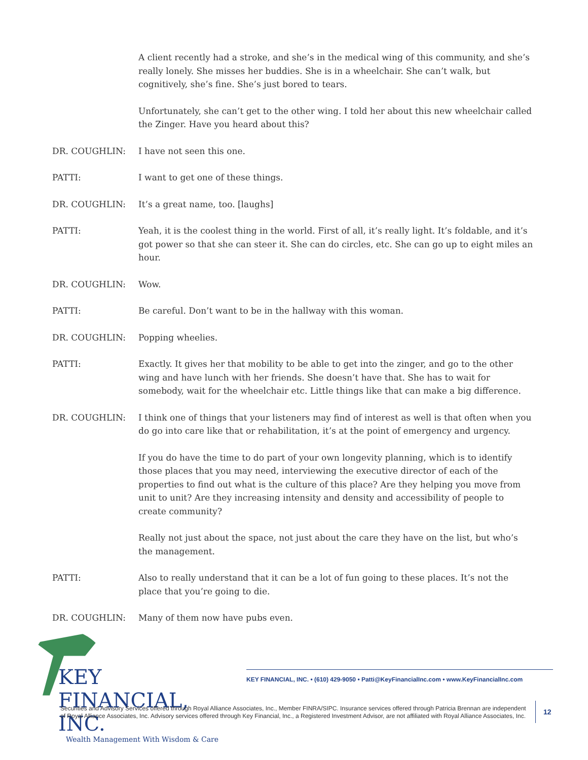A client recently had a stroke, and she’s in the medical wing of this community, and she’s really lonely. She misses her buddies. She is in a wheelchair. She can’t walk, but cognitively, she’s fine. She’s just bored to tears.
Unfortunately, she can’t get to the other wing. I told her about this new wheelchair called the Zinger. Have you heard about this?
DR. COUGHLIN: I have not seen this one.
PATTI: I want to get one of these things.
DR. COUGHLIN: It’s a great name, too. [laughs]
PATTI: Yeah, it is the coolest thing in the world. First of all, it’s really light. It’s foldable, and it’s got power so that she can steer it. She can do circles, etc. She can go up to eight miles an hour.
DR. COUGHLIN: Wow.
PATTI: Be careful. Don’t want to be in the hallway with this woman.
DR. COUGHLIN: Popping wheelies.
PATTI: Exactly. It gives her that mobility to be able to get into the zinger, and go to the other wing and have lunch with her friends. She doesn’t have that. She has to wait for somebody, wait for the wheelchair etc. Little things like that can make a big difference.
DR. COUGHLIN: I think one of things that your listeners may find of interest as well is that often when you do go into care like that or rehabilitation, it’s at the point of emergency and urgency.
If you do have the time to do part of your own longevity planning, which is to identify those places that you may need, interviewing the executive director of each of the properties to find out what is the culture of this place? Are they helping you move from unit to unit? Are they increasing intensity and density and accessibility of people to create community?
Really not just about the space, not just about the care they have on the list, but who’s the management.
PATTI: Also to really understand that it can be a lot of fun going to these places. It’s not the place that you’re going to die.
DR. COUGHLIN: Many of them now have pubs even.
KEY FINANCIAL, INC.
Wealth Management With Wisdom & Care
KEY FINANCIAL, INC. • (610) 429-9050 • Patti@KeyFinancialInc.com • www.KeyFinancialInc.com
Securities and Advisory Services offered through Royal Alliance Associates, Inc., Member FINRA/SIPC. Insurance services offered through Patricia Brennan are independent of Royal Alliance Associates, Inc. Advisory services offered through Key Financial, Inc., a Registered Investment Advisor, are not affiliated with Royal Alliance Associates, Inc.
12